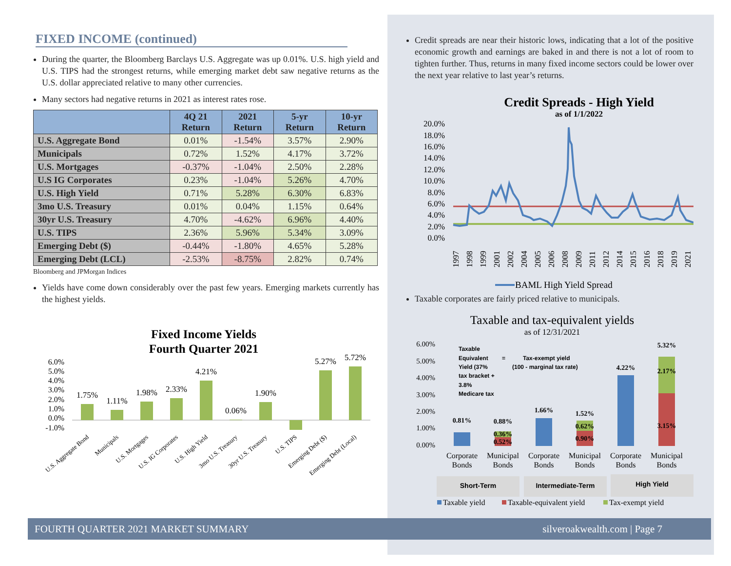FIXED INCOME (continued)
During the quarter, the Bloomberg Barclays U.S. Aggregate was up 0.01%. U.S. high yield and U.S. TIPS had the strongest returns, while emerging market debt saw negative returns as the U.S. dollar appreciated relative to many other currencies.
Many sectors had negative returns in 2021 as interest rates rose.
| | 4Q 21 Return | 2021 Return | 5-yr Return | 10-yr Return |
| --- | --- | --- | --- | --- |
| U.S. Aggregate Bond | 0.01% | -1.54% | 3.57% | 2.90% |
| Municipals | 0.72% | 1.52% | 4.17% | 3.72% |
| U.S. Mortgages | -0.37% | -1.04% | 2.50% | 2.28% |
| U.S IG Corporates | 0.23% | -1.04% | 5.26% | 4.70% |
| U.S. High Yield | 0.71% | 5.28% | 6.30% | 6.83% |
| 3mo U.S. Treasury | 0.01% | 0.04% | 1.15% | 0.64% |
| 30yr U.S. Treasury | 4.70% | -4.62% | 6.96% | 4.40% |
| U.S. TIPS | 2.36% | 5.96% | 5.34% | 3.09% |
| Emerging Debt ($) | -0.44% | -1.80% | 4.65% | 5.28% |
| Emerging Debt (LCL) | -2.53% | -8.75% | 2.82% | 0.74% |
Bloomberg and JPMorgan Indices
Yields have come down considerably over the past few years. Emerging markets currently has the highest yields.
Fixed Income Yields
Fourth Quarter 2021
6.0%
5.0%
4.0%
3.0%
2.0%
1.0%
0.0%
-1.0%
1.75%
1.11%
1.98%
2.33%
4.21%
0.06%
1.90%
5.27%
5.72%
U.S. Aggregate Bond
Municipals
U.S. Mortgages
U.S. IG Corporates
U.S. High Yield
3mo U.S. Treasury
30yr U.S. Treasury
U.S. TIPS
Emerging Debt ($)
Emerging Debt (Local)
Credit spreads are near their historic lows, indicating that a lot of the positive economic growth and earnings are baked in and there is not a lot of room to tighten further. Thus, returns in many fixed income sectors could be lower over the next year relative to last year’s returns.
Credit Spreads - High Yield
as of 1/1/2022
20.0%
18.0%
16.0%
14.0%
12.0%
10.0%
8.0%
6.0%
4.0%
2.0%
0.0%
1997
1998
1999
2001
2002
2004
2005
2006
2008
2009
2011
2012
2014
2015
2016
2018
2019
2021
BAML High Yield Spread
Taxable corporates are fairly priced relative to municipals.
Taxable and tax-equivalent yields
as of 12/31/2021
6.00%
5.00%
4.00%
3.00%
2.00%
1.00%
0.00%
0.81%
0.88%
0.36%
0.52%
1.66%
1.52%
0.62%
0.90%
4.22%
5.32%
2.17%
3.15%
Taxable
Equivalent
=
Tax-exempt yield
Yield (37%
(100 - marginal tax rate)
tax bracket +
3.8%
Medicare tax
Corporate
Bonds
Municipal
Bonds
Corporate
Bonds
Municipal
Bonds
Corporate
Bonds
Municipal
Bonds
Short-Term
Intermediate-Term
High Yield
Taxable yield
Taxable-equivalent yield
Tax-exempt yield
FOURTH QUARTER 2021 MARKET SUMMARY silveroakwealth.com | Page 7